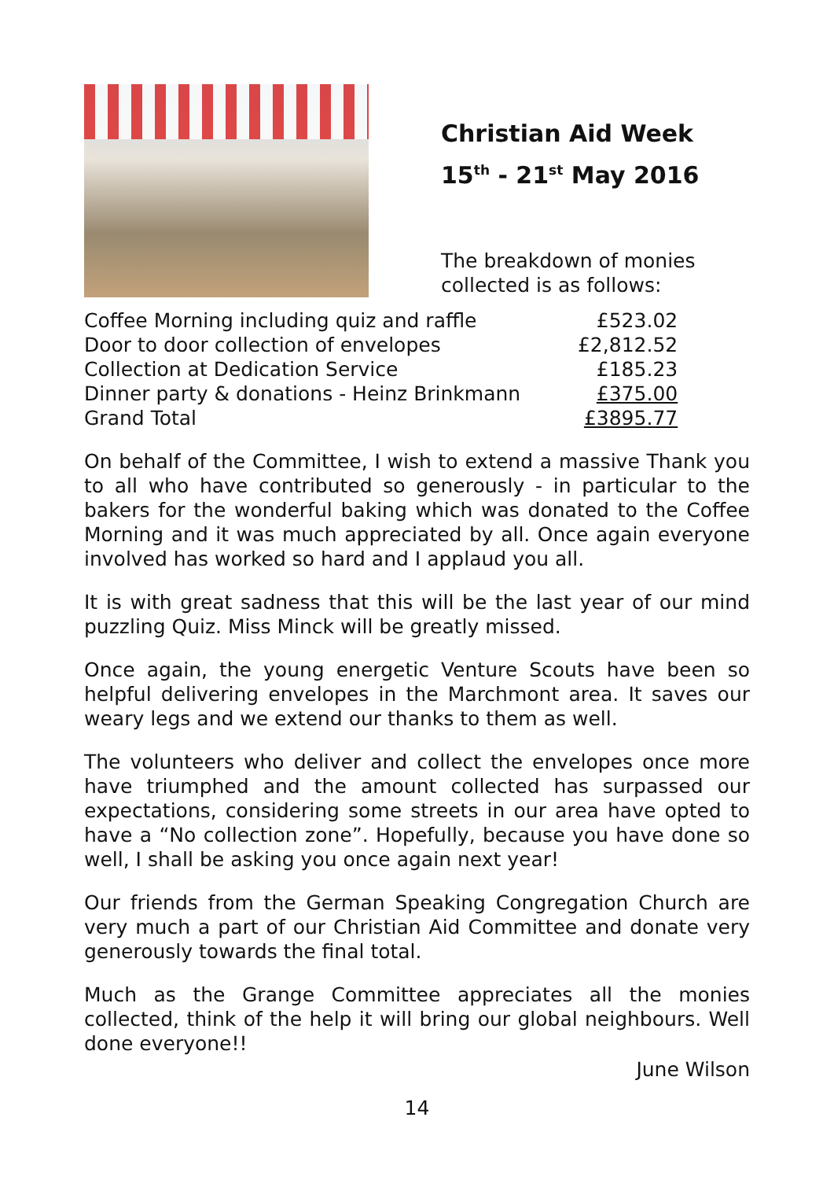Christian Aid Week
15<sup>th</sup> - 21<sup>st</sup> May 2016
The breakdown of monies
collected is as follows:
| Coffee Morning including quiz and raffle | £523.02 |
| Door to door collection of envelopes | £2,812.52 |
| Collection at Dedication Service | £185.23 |
| Dinner party & donations - Heinz Brinkmann | £375.00 |
| Grand Total | £3895.77 |
On behalf of the Committee, I wish to extend a massive Thank you to all who have contributed so generously - in particular to the bakers for the wonderful baking which was donated to the Coffee Morning and it was much appreciated by all. Once again everyone involved has worked so hard and I applaud you all.
It is with great sadness that this will be the last year of our mind puzzling Quiz. Miss Minck will be greatly missed.
Once again, the young energetic Venture Scouts have been so helpful delivering envelopes in the Marchmont area. It saves our weary legs and we extend our thanks to them as well.
The volunteers who deliver and collect the envelopes once more have triumphed and the amount collected has surpassed our expectations, considering some streets in our area have opted to have a “No collection zone”. Hopefully, because you have done so well, I shall be asking you once again next year!
Our friends from the German Speaking Congregation Church are very much a part of our Christian Aid Committee and donate very generously towards the final total.
Much as the Grange Committee appreciates all the monies collected, think of the help it will bring our global neighbours. Well done everyone!!
June Wilson
14